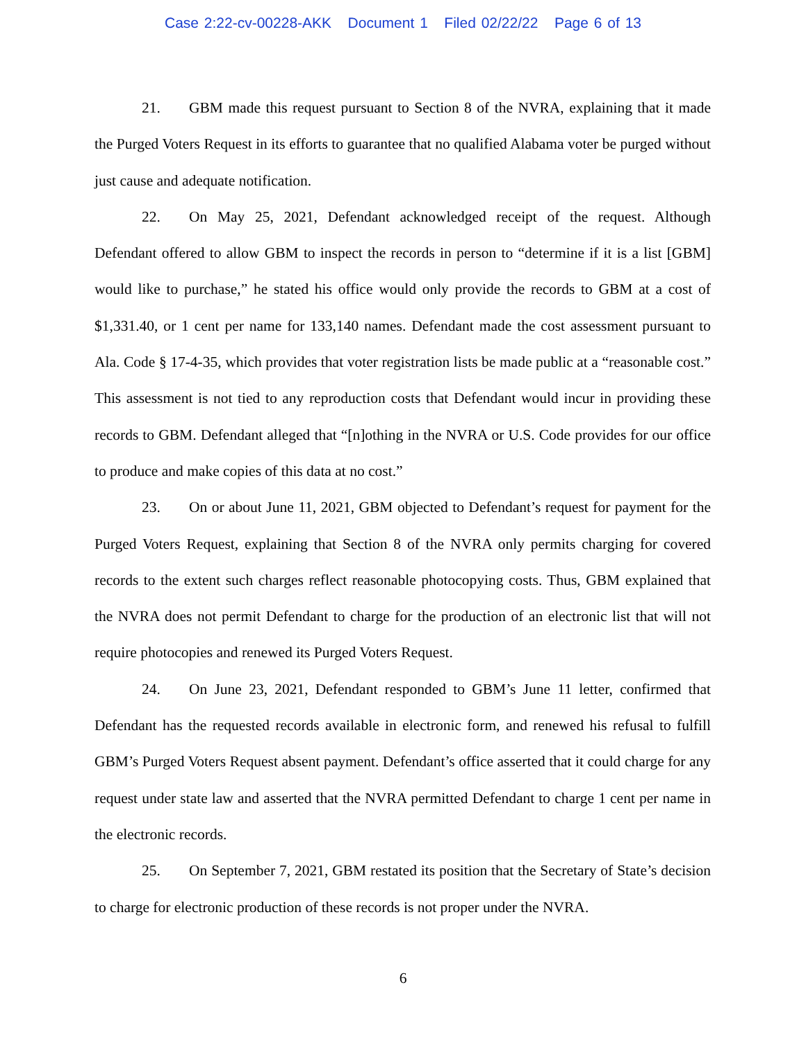Case 2:22-cv-00228-AKK Document 1 Filed 02/22/22 Page 6 of 13
21. GBM made this request pursuant to Section 8 of the NVRA, explaining that it made the Purged Voters Request in its efforts to guarantee that no qualified Alabama voter be purged without just cause and adequate notification.
22. On May 25, 2021, Defendant acknowledged receipt of the request. Although Defendant offered to allow GBM to inspect the records in person to “determine if it is a list [GBM] would like to purchase,” he stated his office would only provide the records to GBM at a cost of $1,331.40, or 1 cent per name for 133,140 names. Defendant made the cost assessment pursuant to Ala. Code § 17-4-35, which provides that voter registration lists be made public at a “reasonable cost.” This assessment is not tied to any reproduction costs that Defendant would incur in providing these records to GBM. Defendant alleged that “[n]othing in the NVRA or U.S. Code provides for our office to produce and make copies of this data at no cost.”
23. On or about June 11, 2021, GBM objected to Defendant’s request for payment for the Purged Voters Request, explaining that Section 8 of the NVRA only permits charging for covered records to the extent such charges reflect reasonable photocopying costs. Thus, GBM explained that the NVRA does not permit Defendant to charge for the production of an electronic list that will not require photocopies and renewed its Purged Voters Request.
24. On June 23, 2021, Defendant responded to GBM’s June 11 letter, confirmed that Defendant has the requested records available in electronic form, and renewed his refusal to fulfill GBM’s Purged Voters Request absent payment. Defendant’s office asserted that it could charge for any request under state law and asserted that the NVRA permitted Defendant to charge 1 cent per name in the electronic records.
25. On September 7, 2021, GBM restated its position that the Secretary of State’s decision to charge for electronic production of these records is not proper under the NVRA.
6